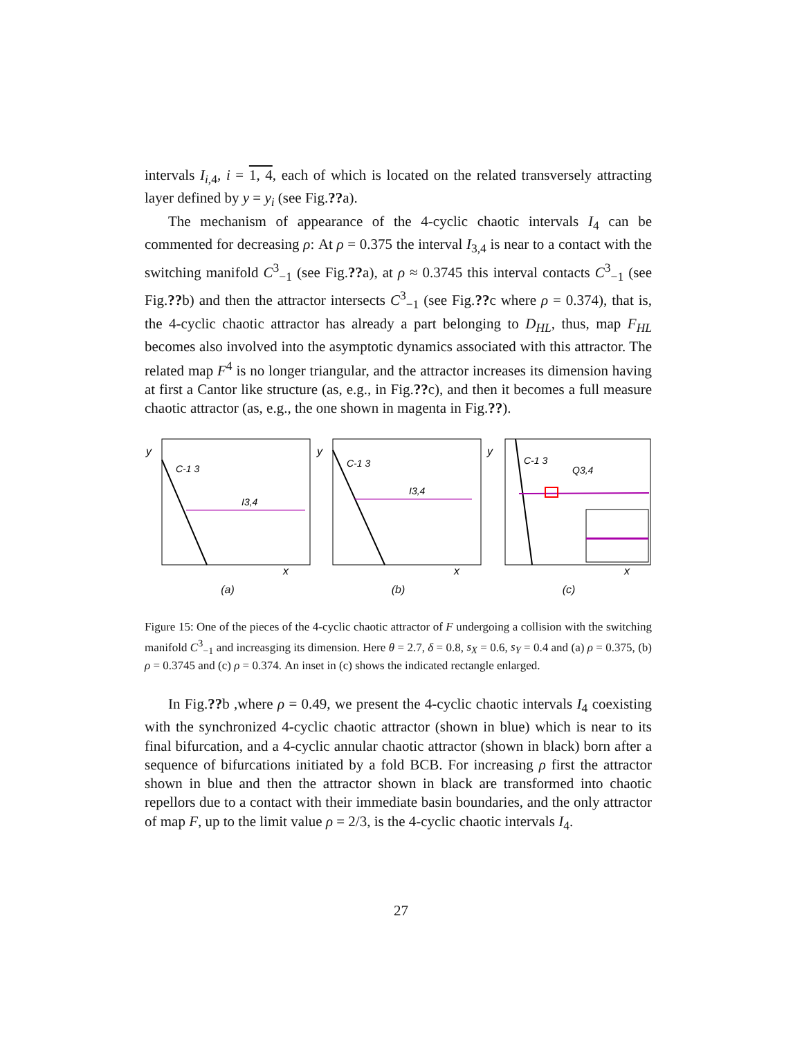intervals I<sub>i,4</sub>, i = 1, 4, each of which is located on the related transversely attracting layer defined by y = y<sub>i</sub> (see Fig.??a).
The mechanism of appearance of the 4-cyclic chaotic intervals I<sub>4</sub> can be commented for decreasing ρ: At ρ = 0.375 the interval I<sub>3,4</sub> is near to a contact with the switching manifold C<sup>3</sup><sub>−1</sub> (see Fig.??a), at ρ ≈ 0.3745 this interval contacts C<sup>3</sup><sub>−1</sub> (see Fig.??b) and then the attractor intersects C<sup>3</sup><sub>−1</sub> (see Fig.??c where ρ = 0.374), that is, the 4-cyclic chaotic attractor has already a part belonging to D<sub>HL</sub>, thus, map F<sub>HL</sub> becomes also involved into the asymptotic dynamics associated with this attractor. The related map F<sup>4</sup> is no longer triangular, and the attractor increases its dimension having at first a Cantor like structure (as, e.g., in Fig.??c), and then it becomes a full measure chaotic attractor (as, e.g., the one shown in magenta in Fig.??).
C-1 3
I3,4
y
x
(a)
C-1 3
I3,4
y
x
(b)
C-1 3
Q3,4
y
x
(c)
Figure 15: One of the pieces of the 4-cyclic chaotic attractor of F undergoing a collision with the switching manifold C<sup>3</sup><sub>−1</sub> and increasging its dimension. Here θ = 2.7, δ = 0.8, s<sub>X</sub> = 0.6, s<sub>Y</sub> = 0.4 and (a) ρ = 0.375, (b) ρ = 0.3745 and (c) ρ = 0.374. An inset in (c) shows the indicated rectangle enlarged.
In Fig.??b ,where ρ = 0.49, we present the 4-cyclic chaotic intervals I<sub>4</sub> coexisting with the synchronized 4-cyclic chaotic attractor (shown in blue) which is near to its final bifurcation, and a 4-cyclic annular chaotic attractor (shown in black) born after a sequence of bifurcations initiated by a fold BCB. For increasing ρ first the attractor shown in blue and then the attractor shown in black are transformed into chaotic repellors due to a contact with their immediate basin boundaries, and the only attractor of map F, up to the limit value ρ = 2/3, is the 4-cyclic chaotic intervals I<sub>4</sub>.
27